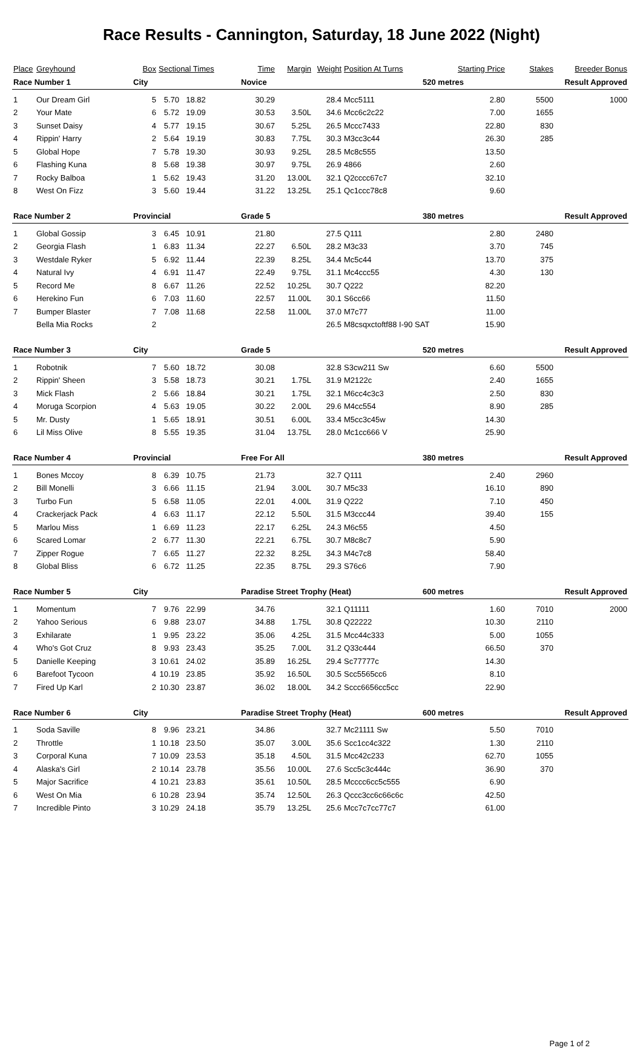Race Results - Cannington, Saturday, 18 June 2022 (Night)
| Place | Greyhound | Box | Sectional Times | | Time | Margin | Weight | Position At Turns | Starting Price | Stakes | Breeder Bonus |
| --- | --- | --- | --- | --- | --- | --- | --- | --- | --- | --- | --- |
| Race Number 1 | | City | | | Novice | | | | 520 metres | Result Approved | |
| 1 | Our Dream Girl | 5 | 5.70 | 18.82 | 30.29 | | 28.4 | Mcc5111 | 2.80 | 5500 | 1000 |
| 2 | Your Mate | 6 | 5.72 | 19.09 | 30.53 | 3.50L | 34.6 | Mcc6c2c22 | 7.00 | 1655 | |
| 3 | Sunset Daisy | 4 | 5.77 | 19.15 | 30.67 | 5.25L | 26.5 | Mccc7433 | 22.80 | 830 | |
| 4 | Rippin' Harry | 2 | 5.64 | 19.19 | 30.83 | 7.75L | 30.3 | M3cc3c44 | 26.30 | 285 | |
| 5 | Global Hope | 7 | 5.78 | 19.30 | 30.93 | 9.25L | 28.5 | Mc8c555 | 13.50 | | |
| 6 | Flashing Kuna | 8 | 5.68 | 19.38 | 30.97 | 9.75L | 26.9 | 4866 | 2.60 | | |
| 7 | Rocky Balboa | 1 | 5.62 | 19.43 | 31.20 | 13.00L | 32.1 | Q2cccc67c7 | 32.10 | | |
| 8 | West On Fizz | 3 | 5.60 | 19.44 | 31.22 | 13.25L | 25.1 | Qc1ccc78c8 | 9.60 | | |
| Race Number 2 | | Provincial | | | Grade 5 | | | | 380 metres | Result Approved | |
| 1 | Global Gossip | 3 | 6.45 | 10.91 | 21.80 | | 27.5 | Q111 | 2.80 | 2480 | |
| 2 | Georgia Flash | 1 | 6.83 | 11.34 | 22.27 | 6.50L | 28.2 | M3c33 | 3.70 | 745 | |
| 3 | Westdale Ryker | 5 | 6.92 | 11.44 | 22.39 | 8.25L | 34.4 | Mc5c44 | 13.70 | 375 | |
| 4 | Natural Ivy | 4 | 6.91 | 11.47 | 22.49 | 9.75L | 31.1 | Mc4ccc55 | 4.30 | 130 | |
| 5 | Record Me | 8 | 6.67 | 11.26 | 22.52 | 10.25L | 30.7 | Q222 | 82.20 | | |
| 6 | Herekino Fun | 6 | 7.03 | 11.60 | 22.57 | 11.00L | 30.1 | S6cc66 | 11.50 | | |
| 7 | Bumper Blaster | 7 | 7.08 | 11.68 | 22.58 | 11.00L | 37.0 | M7c77 | 11.00 | | |
| | Bella Mia Rocks | 2 | | | | | 26.5 | M8csqxctoftf88 I-90 SAT | 15.90 | | |
| Race Number 3 | | City | | | Grade 5 | | | | 520 metres | Result Approved | |
| 1 | Robotnik | 7 | 5.60 | 18.72 | 30.08 | | 32.8 | S3cw211 Sw | 6.60 | 5500 | |
| 2 | Rippin' Sheen | 3 | 5.58 | 18.73 | 30.21 | 1.75L | 31.9 | M2122c | 2.40 | 1655 | |
| 3 | Mick Flash | 2 | 5.66 | 18.84 | 30.21 | 1.75L | 32.1 | M6cc4c3c3 | 2.50 | 830 | |
| 4 | Moruga Scorpion | 4 | 5.63 | 19.05 | 30.22 | 2.00L | 29.6 | M4cc554 | 8.90 | 285 | |
| 5 | Mr. Dusty | 1 | 5.65 | 18.91 | 30.51 | 6.00L | 33.4 | M5cc3c45w | 14.30 | | |
| 6 | Lil Miss Olive | 8 | 5.55 | 19.35 | 31.04 | 13.75L | 28.0 | Mc1cc666 V | 25.90 | | |
| Race Number 4 | | Provincial | | | Free For All | | | | 380 metres | Result Approved | |
| 1 | Bones Mccoy | 8 | 6.39 | 10.75 | 21.73 | | 32.7 | Q111 | 2.40 | 2960 | |
| 2 | Bill Monelli | 3 | 6.66 | 11.15 | 21.94 | 3.00L | 30.7 | M5c33 | 16.10 | 890 | |
| 3 | Turbo Fun | 5 | 6.58 | 11.05 | 22.01 | 4.00L | 31.9 | Q222 | 7.10 | 450 | |
| 4 | Crackerjack Pack | 4 | 6.63 | 11.17 | 22.12 | 5.50L | 31.5 | M3ccc44 | 39.40 | 155 | |
| 5 | Marlou Miss | 1 | 6.69 | 11.23 | 22.17 | 6.25L | 24.3 | M6c55 | 4.50 | | |
| 6 | Scared Lomar | 2 | 6.77 | 11.30 | 22.21 | 6.75L | 30.7 | M8c8c7 | 5.90 | | |
| 7 | Zipper Rogue | 7 | 6.65 | 11.27 | 22.32 | 8.25L | 34.3 | M4c7c8 | 58.40 | | |
| 8 | Global Bliss | 6 | 6.72 | 11.25 | 22.35 | 8.75L | 29.3 | S76c6 | 7.90 | | |
| Race Number 5 | | City | | | Paradise Street Trophy (Heat) | | | | 600 metres | Result Approved | |
| 1 | Momentum | 7 | 9.76 | 22.99 | 34.76 | | 32.1 | Q11111 | 1.60 | 7010 | 2000 |
| 2 | Yahoo Serious | 6 | 9.88 | 23.07 | 34.88 | 1.75L | 30.8 | Q22222 | 10.30 | 2110 | |
| 3 | Exhilarate | 1 | 9.95 | 23.22 | 35.06 | 4.25L | 31.5 | Mcc44c333 | 5.00 | 1055 | |
| 4 | Who's Got Cruz | 8 | 9.93 | 23.43 | 35.25 | 7.00L | 31.2 | Q33c444 | 66.50 | 370 | |
| 5 | Danielle Keeping | 3 | 10.61 | 24.02 | 35.89 | 16.25L | 29.4 | Sc77777c | 14.30 | | |
| 6 | Barefoot Tycoon | 4 | 10.19 | 23.85 | 35.92 | 16.50L | 30.5 | Scc5565cc6 | 8.10 | | |
| 7 | Fired Up Karl | 2 | 10.30 | 23.87 | 36.02 | 18.00L | 34.2 | Sccc6656cc5cc | 22.90 | | |
| Race Number 6 | | City | | | Paradise Street Trophy (Heat) | | | | 600 metres | Result Approved | |
| 1 | Soda Saville | 8 | 9.96 | 23.21 | 34.86 | | 32.7 | Mc21111 Sw | 5.50 | 7010 | |
| 2 | Throttle | 1 | 10.18 | 23.50 | 35.07 | 3.00L | 35.6 | Scc1cc4c322 | 1.30 | 2110 | |
| 3 | Corporal Kuna | 7 | 10.09 | 23.53 | 35.18 | 4.50L | 31.5 | Mcc42c233 | 62.70 | 1055 | |
| 4 | Alaska's Girl | 2 | 10.14 | 23.78 | 35.56 | 10.00L | 27.6 | Scc5c3c444c | 36.90 | 370 | |
| 5 | Major Sacrifice | 4 | 10.21 | 23.83 | 35.61 | 10.50L | 28.5 | Mcccc6cc5c555 | 6.90 | | |
| 6 | West On Mia | 6 | 10.28 | 23.94 | 35.74 | 12.50L | 26.3 | Qccc3cc6c66c6c | 42.50 | | |
| 7 | Incredible Pinto | 3 | 10.29 | 24.18 | 35.79 | 13.25L | 25.6 | Mcc7c7cc77c7 | 61.00 | | |
Page 1 of 2